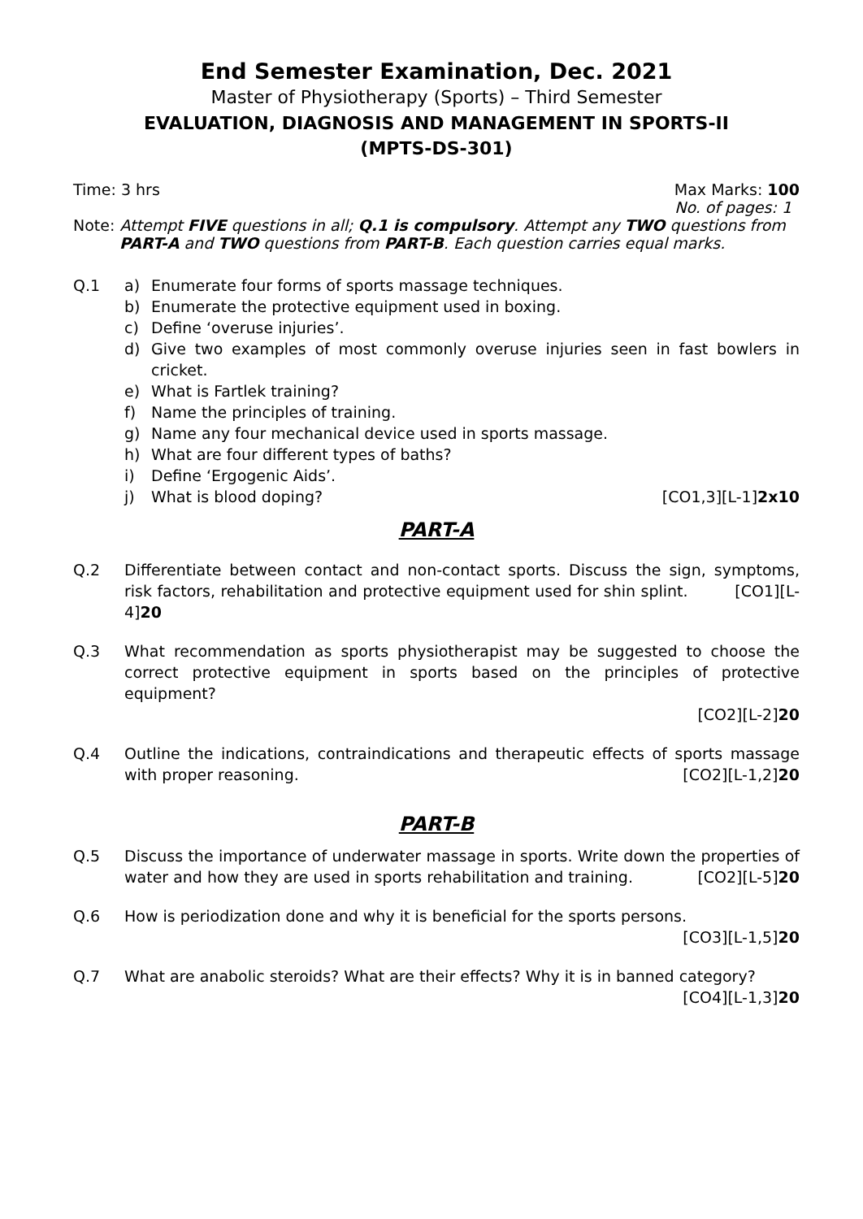End Semester Examination, Dec. 2021
Master of Physiotherapy (Sports) – Third Semester
EVALUATION, DIAGNOSIS AND MANAGEMENT IN SPORTS-II
(MPTS-DS-301)
Time: 3 hrs Max Marks: 100
No. of pages: 1
Note: Attempt FIVE questions in all; Q.1 is compulsory. Attempt any TWO questions from
PART-A and TWO questions from PART-B. Each question carries equal marks.
Q.1
a) Enumerate four forms of sports massage techniques.
b) Enumerate the protective equipment used in boxing.
c) Define ‘overuse injuries’.
d) Give two examples of most commonly overuse injuries seen in fast bowlers in cricket.
e) What is Fartlek training?
f) Name the principles of training.
g) Name any four mechanical device used in sports massage.
h) What are four different types of baths?
i) Define ‘Ergogenic Aids’.
j) What is blood doping? [CO1,3][L-1]2x10
PART-A
Q.2 Differentiate between contact and non-contact sports. Discuss the sign, symptoms, risk factors, rehabilitation and protective equipment used for shin splint. [CO1][L-4]20
Q.3 What recommendation as sports physiotherapist may be suggested to choose the correct protective equipment in sports based on the principles of protective equipment?
[CO2][L-2]20
Q.4 Outline the indications, contraindications and therapeutic effects of sports massage with proper reasoning. [CO2][L-1,2]20
PART-B
Q.5 Discuss the importance of underwater massage in sports. Write down the properties of water and how they are used in sports rehabilitation and training. [CO2][L-5]20
Q.6 How is periodization done and why it is beneficial for the sports persons. [CO3][L-1,5]20
Q.7 What are anabolic steroids? What are their effects? Why it is in banned category?
[CO4][L-1,3]20